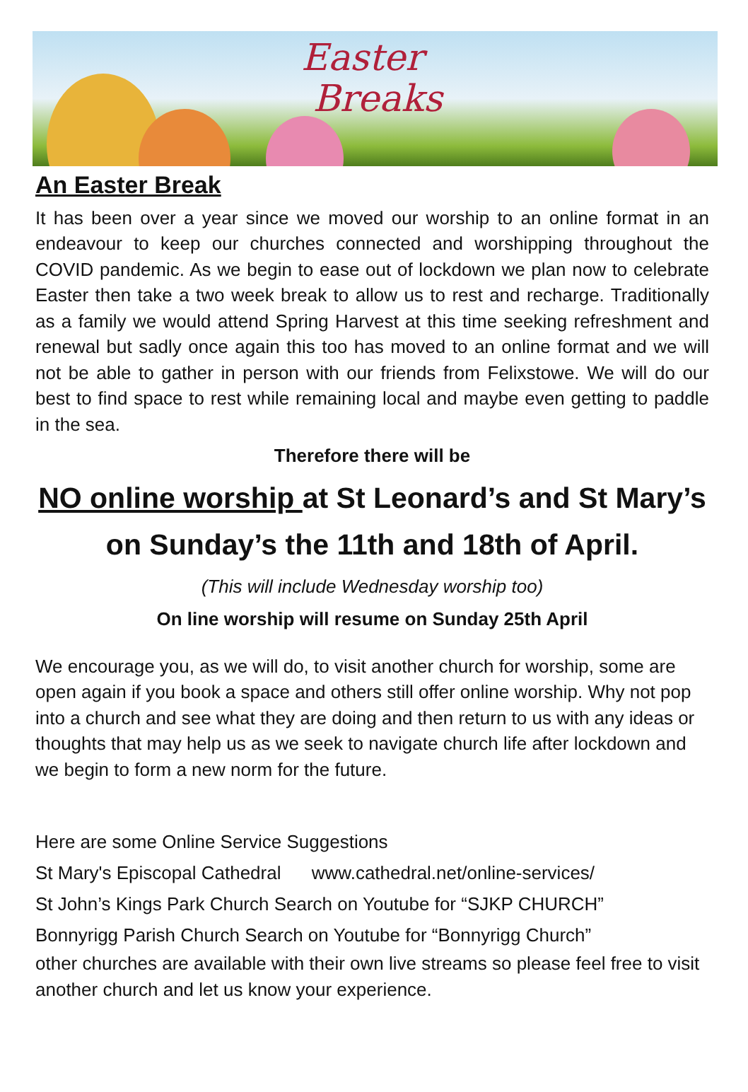Easter
Breaks
An Easter Break
It has been over a year since we moved our worship to an online format in an endeavour to keep our churches connected and worshipping throughout the COVID pandemic. As we begin to ease out of lockdown we plan now to celebrate Easter then take a two week break to allow us to rest and recharge. Traditionally as a family we would attend Spring Harvest at this time seeking refreshment and renewal but sadly once again this too has moved to an online format and we will not be able to gather in person with our friends from Felixstowe. We will do our best to find space to rest while remaining local and maybe even getting to paddle in the sea.
Therefore there will be
NO online worship at St Leonard’s and St Mary’s
on Sunday’s the 11th and 18th of April.
(This will include Wednesday worship too)
On line worship will resume on Sunday 25th April
We encourage you, as we will do, to visit another church for worship, some are open again if you book a space and others still offer online worship. Why not pop into a church and see what they are doing and then return to us with any ideas or thoughts that may help us as we seek to navigate church life after lockdown and we begin to form a new norm for the future.
Here are some Online Service Suggestions
St Mary's Episcopal Cathedral www.cathedral.net/online-services/
St John’s Kings Park Church Search on Youtube for “SJKP CHURCH”
Bonnyrigg Parish Church Search on Youtube for “Bonnyrigg Church”
other churches are available with their own live streams so please feel free to visit another church and let us know your experience.